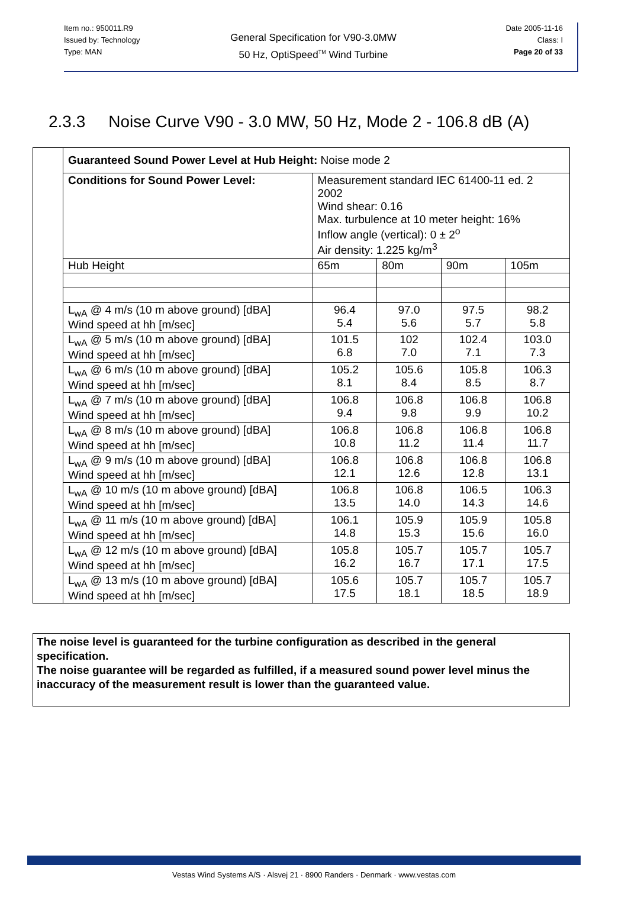Item no.: 950011.R9
Issued by: Technology
Type: MAN
General Specification for V90-3.0MW
50 Hz, OptiSpeed<sup>TM</sup> Wind Turbine
Date 2005-11-16
Class: I
Page 20 of 33
2.3.3 Noise Curve V90 - 3.0 MW, 50 Hz, Mode 2 - 106.8 dB (A)
| | Guaranteed Sound Power Level at Hub Height: Noise mode 2 | | | | |
| | Conditions for Sound Power Level: | Measurement standard IEC 61400-11 ed. 2 2002 Wind shear: 0.16 Max. turbulence at 10 meter height: 16% Inflow angle (vertical): 0 ± 2<sup>o</sup> Air density: 1.225 kg/m<sup>3</sup> | | | |
| | Hub Height | 65m | 80m | 90m | 105m |
| | L<sub>wA</sub> @ 4 m/s (10 m above ground) [dBA] Wind speed at hh [m/sec] | 96.4 5.4 | 97.0 5.6 | 97.5 5.7 | 98.2 5.8 |
| | L<sub>wA</sub> @ 5 m/s (10 m above ground) [dBA] Wind speed at hh [m/sec] | 101.5 6.8 | 102 7.0 | 102.4 7.1 | 103.0 7.3 |
| | L<sub>wA</sub> @ 6 m/s (10 m above ground) [dBA] Wind speed at hh [m/sec] | 105.2 8.1 | 105.6 8.4 | 105.8 8.5 | 106.3 8.7 |
| | L<sub>wA</sub> @ 7 m/s (10 m above ground) [dBA] Wind speed at hh [m/sec] | 106.8 9.4 | 106.8 9.8 | 106.8 9.9 | 106.8 10.2 |
| | L<sub>wA</sub> @ 8 m/s (10 m above ground) [dBA] Wind speed at hh [m/sec] | 106.8 10.8 | 106.8 11.2 | 106.8 11.4 | 106.8 11.7 |
| | L<sub>wA</sub> @ 9 m/s (10 m above ground) [dBA] Wind speed at hh [m/sec] | 106.8 12.1 | 106.8 12.6 | 106.8 12.8 | 106.8 13.1 |
| | L<sub>wA</sub> @ 10 m/s (10 m above ground) [dBA] Wind speed at hh [m/sec] | 106.8 13.5 | 106.8 14.0 | 106.5 14.3 | 106.3 14.6 |
| | L<sub>wA</sub> @ 11 m/s (10 m above ground) [dBA] Wind speed at hh [m/sec] | 106.1 14.8 | 105.9 15.3 | 105.9 15.6 | 105.8 16.0 |
| | L<sub>wA</sub> @ 12 m/s (10 m above ground) [dBA] Wind speed at hh [m/sec] | 105.8 16.2 | 105.7 16.7 | 105.7 17.1 | 105.7 17.5 |
| | L<sub>wA</sub> @ 13 m/s (10 m above ground) [dBA] Wind speed at hh [m/sec] | 105.6 17.5 | 105.7 18.1 | 105.7 18.5 | 105.7 18.9 |
The noise level is guaranteed for the turbine configuration as described in the general specification.
The noise guarantee will be regarded as fulfilled, if a measured sound power level minus the inaccuracy of the measurement result is lower than the guaranteed value.
Vestas Wind Systems A/S · Alsvej 21 · 8900 Randers · Denmark · www.vestas.com